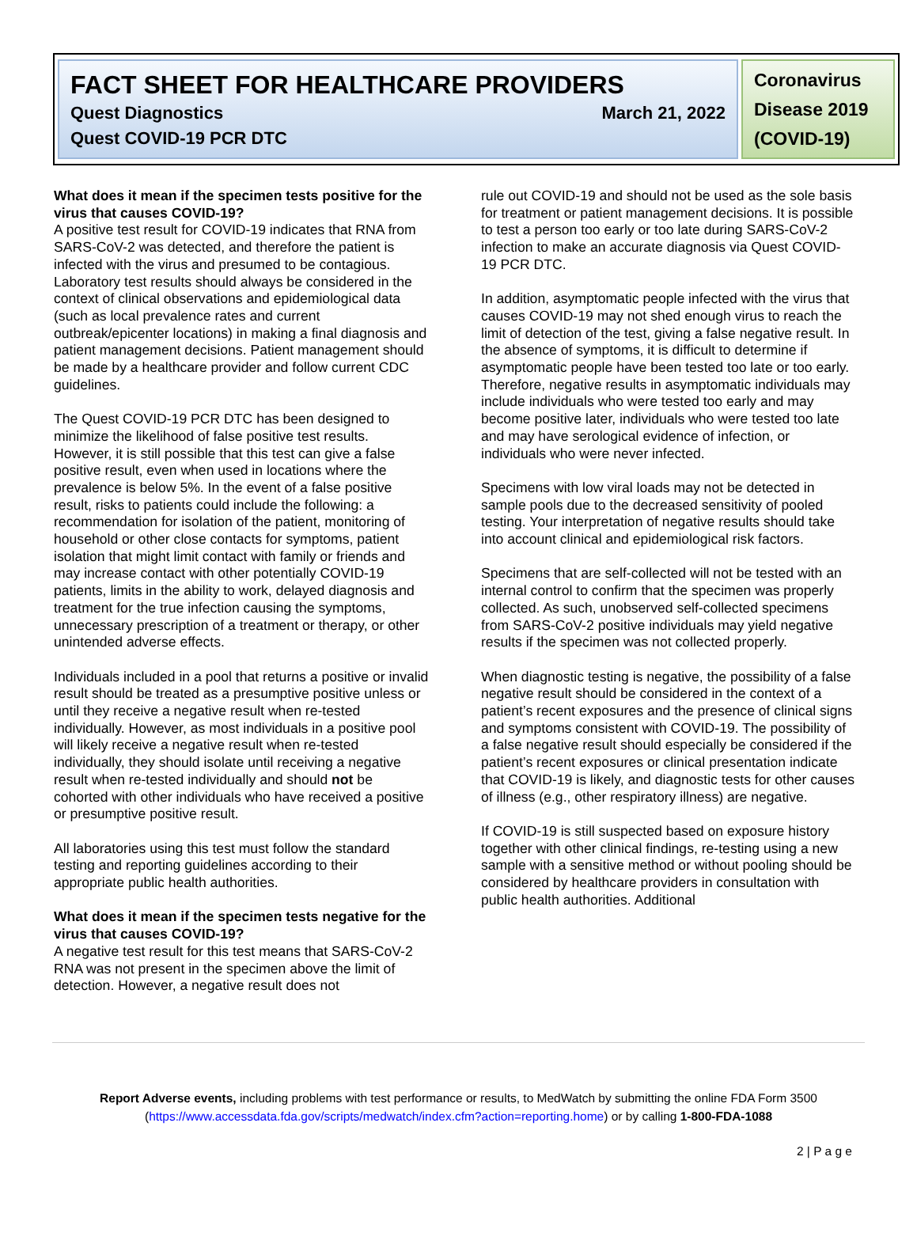FACT SHEET FOR HEALTHCARE PROVIDERS
Quest Diagnostics March 21, 2022
Quest COVID-19 PCR DTC
Coronavirus Disease 2019 (COVID-19)
What does it mean if the specimen tests positive for the virus that causes COVID-19?
A positive test result for COVID-19 indicates that RNA from SARS-CoV-2 was detected, and therefore the patient is infected with the virus and presumed to be contagious. Laboratory test results should always be considered in the context of clinical observations and epidemiological data (such as local prevalence rates and current outbreak/epicenter locations) in making a final diagnosis and patient management decisions. Patient management should be made by a healthcare provider and follow current CDC guidelines.
The Quest COVID-19 PCR DTC has been designed to minimize the likelihood of false positive test results. However, it is still possible that this test can give a false positive result, even when used in locations where the prevalence is below 5%. In the event of a false positive result, risks to patients could include the following: a recommendation for isolation of the patient, monitoring of household or other close contacts for symptoms, patient isolation that might limit contact with family or friends and may increase contact with other potentially COVID-19 patients, limits in the ability to work, delayed diagnosis and treatment for the true infection causing the symptoms, unnecessary prescription of a treatment or therapy, or other unintended adverse effects.
Individuals included in a pool that returns a positive or invalid result should be treated as a presumptive positive unless or until they receive a negative result when re-tested individually. However, as most individuals in a positive pool will likely receive a negative result when re-tested individually, they should isolate until receiving a negative result when re-tested individually and should not be cohorted with other individuals who have received a positive or presumptive positive result.
All laboratories using this test must follow the standard testing and reporting guidelines according to their appropriate public health authorities.
What does it mean if the specimen tests negative for the virus that causes COVID-19?
A negative test result for this test means that SARS-CoV-2 RNA was not present in the specimen above the limit of detection. However, a negative result does not
rule out COVID-19 and should not be used as the sole basis for treatment or patient management decisions. It is possible to test a person too early or too late during SARS-CoV-2 infection to make an accurate diagnosis via Quest COVID-19 PCR DTC.
In addition, asymptomatic people infected with the virus that causes COVID-19 may not shed enough virus to reach the limit of detection of the test, giving a false negative result. In the absence of symptoms, it is difficult to determine if asymptomatic people have been tested too late or too early. Therefore, negative results in asymptomatic individuals may include individuals who were tested too early and may become positive later, individuals who were tested too late and may have serological evidence of infection, or individuals who were never infected.
Specimens with low viral loads may not be detected in sample pools due to the decreased sensitivity of pooled testing. Your interpretation of negative results should take into account clinical and epidemiological risk factors.
Specimens that are self-collected will not be tested with an internal control to confirm that the specimen was properly collected. As such, unobserved self-collected specimens from SARS-CoV-2 positive individuals may yield negative results if the specimen was not collected properly.
When diagnostic testing is negative, the possibility of a false negative result should be considered in the context of a patient’s recent exposures and the presence of clinical signs and symptoms consistent with COVID-19. The possibility of a false negative result should especially be considered if the patient’s recent exposures or clinical presentation indicate that COVID-19 is likely, and diagnostic tests for other causes of illness (e.g., other respiratory illness) are negative.
If COVID-19 is still suspected based on exposure history together with other clinical findings, re-testing using a new sample with a sensitive method or without pooling should be considered by healthcare providers in consultation with public health authorities. Additional
Report Adverse events, including problems with test performance or results, to MedWatch by submitting the online FDA Form 3500 (https://www.accessdata.fda.gov/scripts/medwatch/index.cfm?action=reporting.home) or by calling 1-800-FDA-1088
2 | P a g e